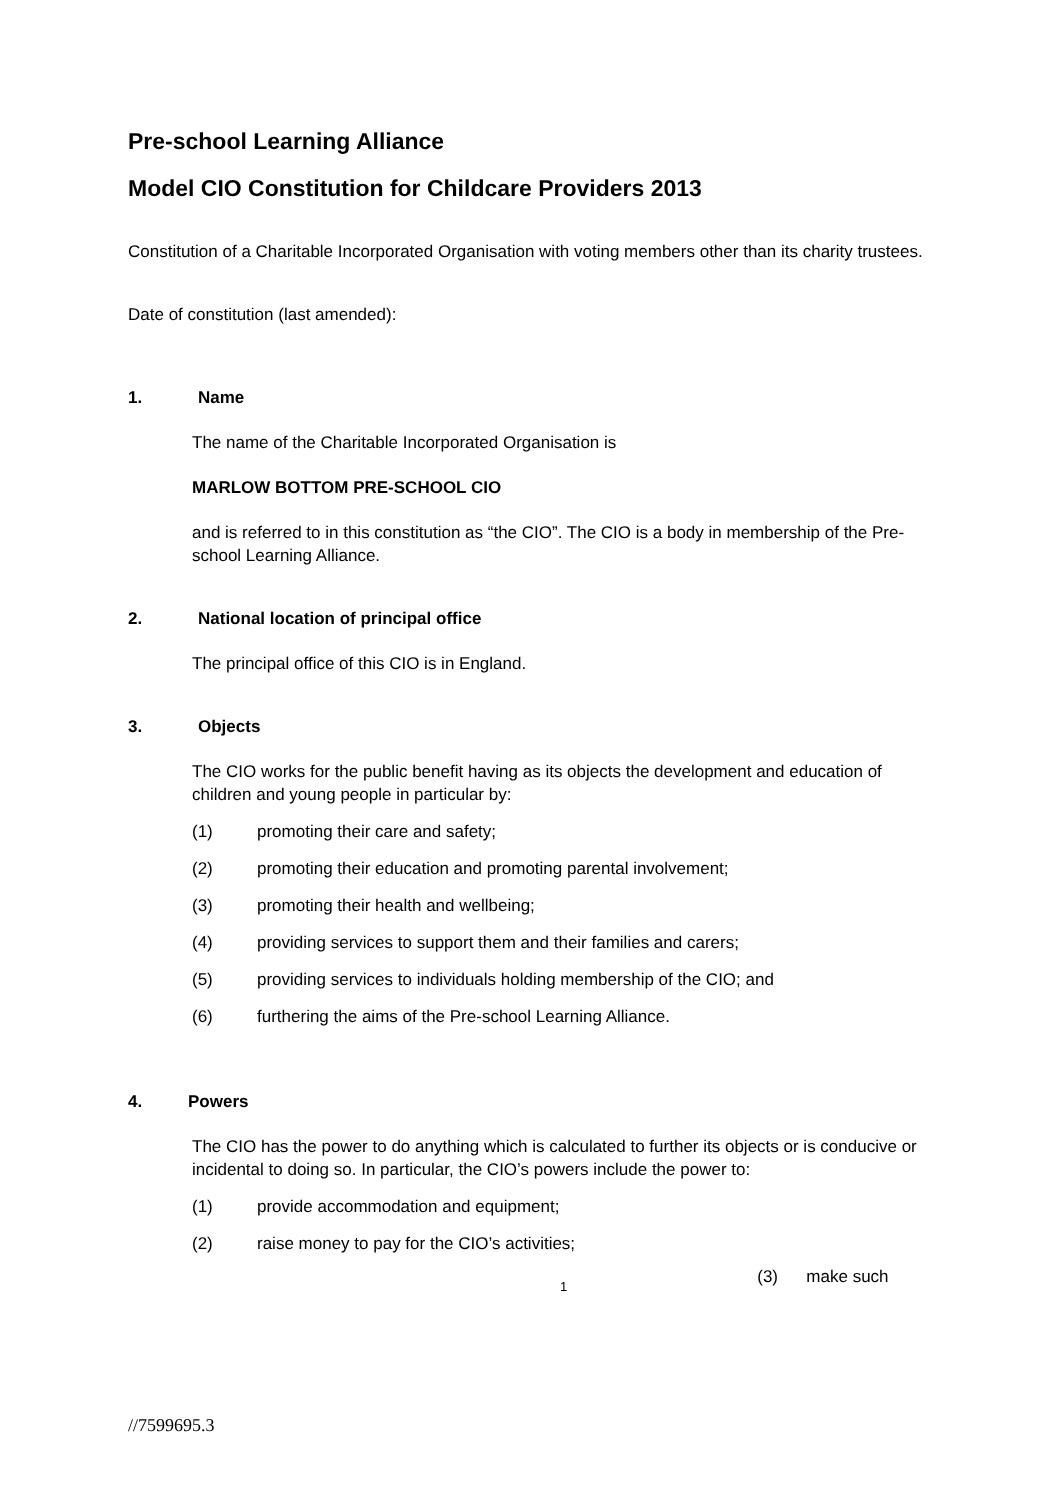Pre-school Learning Alliance
Model CIO Constitution for Childcare Providers 2013
Constitution of a Charitable Incorporated Organisation with voting members other than its charity trustees.
Date of constitution (last amended):
1. Name
The name of the Charitable Incorporated Organisation is
MARLOW BOTTOM PRE-SCHOOL CIO
and is referred to in this constitution as “the CIO”. The CIO is a body in membership of the Pre-school Learning Alliance.
2. National location of principal office
The principal office of this CIO is in England.
3. Objects
The CIO works for the public benefit having as its objects the development and education of children and young people in particular by:
(1) promoting their care and safety;
(2) promoting their education and promoting parental involvement;
(3) promoting their health and wellbeing;
(4) providing services to support them and their families and carers;
(5) providing services to individuals holding membership of the CIO; and
(6) furthering the aims of the Pre-school Learning Alliance.
4. Powers
The CIO has the power to do anything which is calculated to further its objects or is conducive or incidental to doing so. In particular, the CIO’s powers include the power to:
(1) provide accommodation and equipment;
(2) raise money to pay for the CIO’s activities;
1 (3) make such
//7599695.3